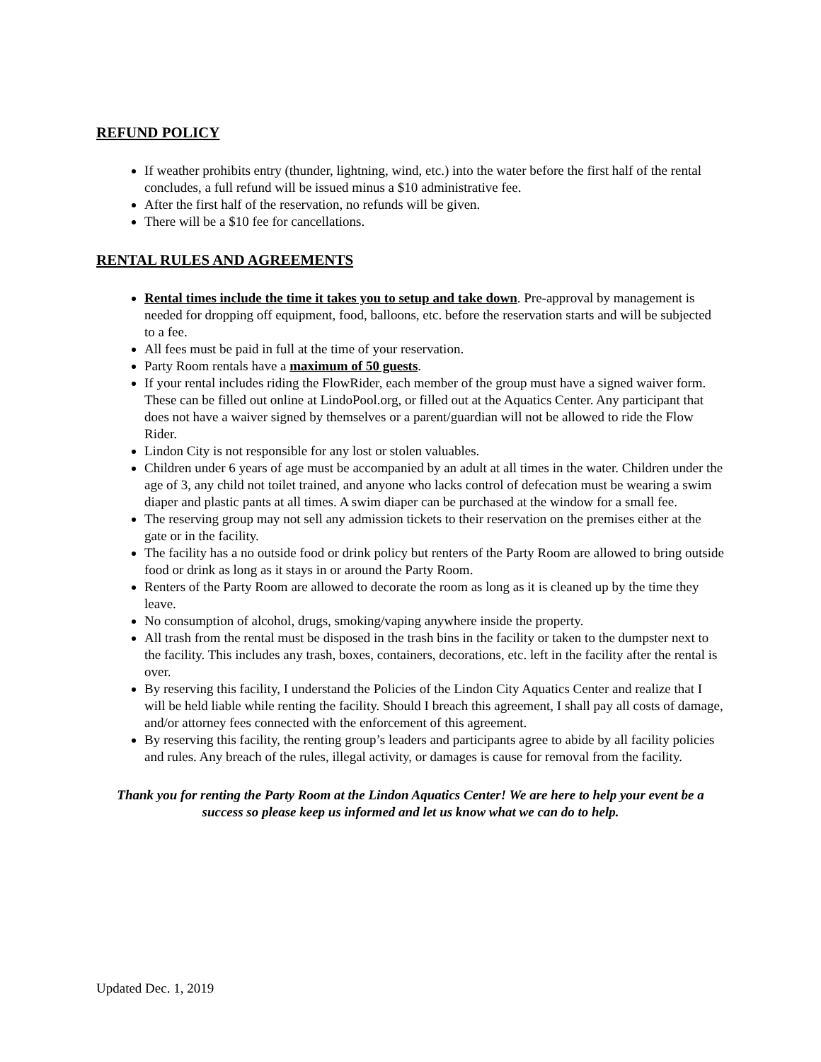REFUND POLICY
If weather prohibits entry (thunder, lightning, wind, etc.) into the water before the first half of the rental concludes, a full refund will be issued minus a $10 administrative fee.
After the first half of the reservation, no refunds will be given.
There will be a $10 fee for cancellations.
RENTAL RULES AND AGREEMENTS
Rental times include the time it takes you to setup and take down. Pre-approval by management is needed for dropping off equipment, food, balloons, etc. before the reservation starts and will be subjected to a fee.
All fees must be paid in full at the time of your reservation.
Party Room rentals have a maximum of 50 guests.
If your rental includes riding the FlowRider, each member of the group must have a signed waiver form. These can be filled out online at LindoPool.org, or filled out at the Aquatics Center. Any participant that does not have a waiver signed by themselves or a parent/guardian will not be allowed to ride the Flow Rider.
Lindon City is not responsible for any lost or stolen valuables.
Children under 6 years of age must be accompanied by an adult at all times in the water. Children under the age of 3, any child not toilet trained, and anyone who lacks control of defecation must be wearing a swim diaper and plastic pants at all times. A swim diaper can be purchased at the window for a small fee.
The reserving group may not sell any admission tickets to their reservation on the premises either at the gate or in the facility.
The facility has a no outside food or drink policy but renters of the Party Room are allowed to bring outside food or drink as long as it stays in or around the Party Room.
Renters of the Party Room are allowed to decorate the room as long as it is cleaned up by the time they leave.
No consumption of alcohol, drugs, smoking/vaping anywhere inside the property.
All trash from the rental must be disposed in the trash bins in the facility or taken to the dumpster next to the facility. This includes any trash, boxes, containers, decorations, etc. left in the facility after the rental is over.
By reserving this facility, I understand the Policies of the Lindon City Aquatics Center and realize that I will be held liable while renting the facility. Should I breach this agreement, I shall pay all costs of damage, and/or attorney fees connected with the enforcement of this agreement.
By reserving this facility, the renting group’s leaders and participants agree to abide by all facility policies and rules. Any breach of the rules, illegal activity, or damages is cause for removal from the facility.
Thank you for renting the Party Room at the Lindon Aquatics Center! We are here to help your event be a success so please keep us informed and let us know what we can do to help.
Updated Dec. 1, 2019